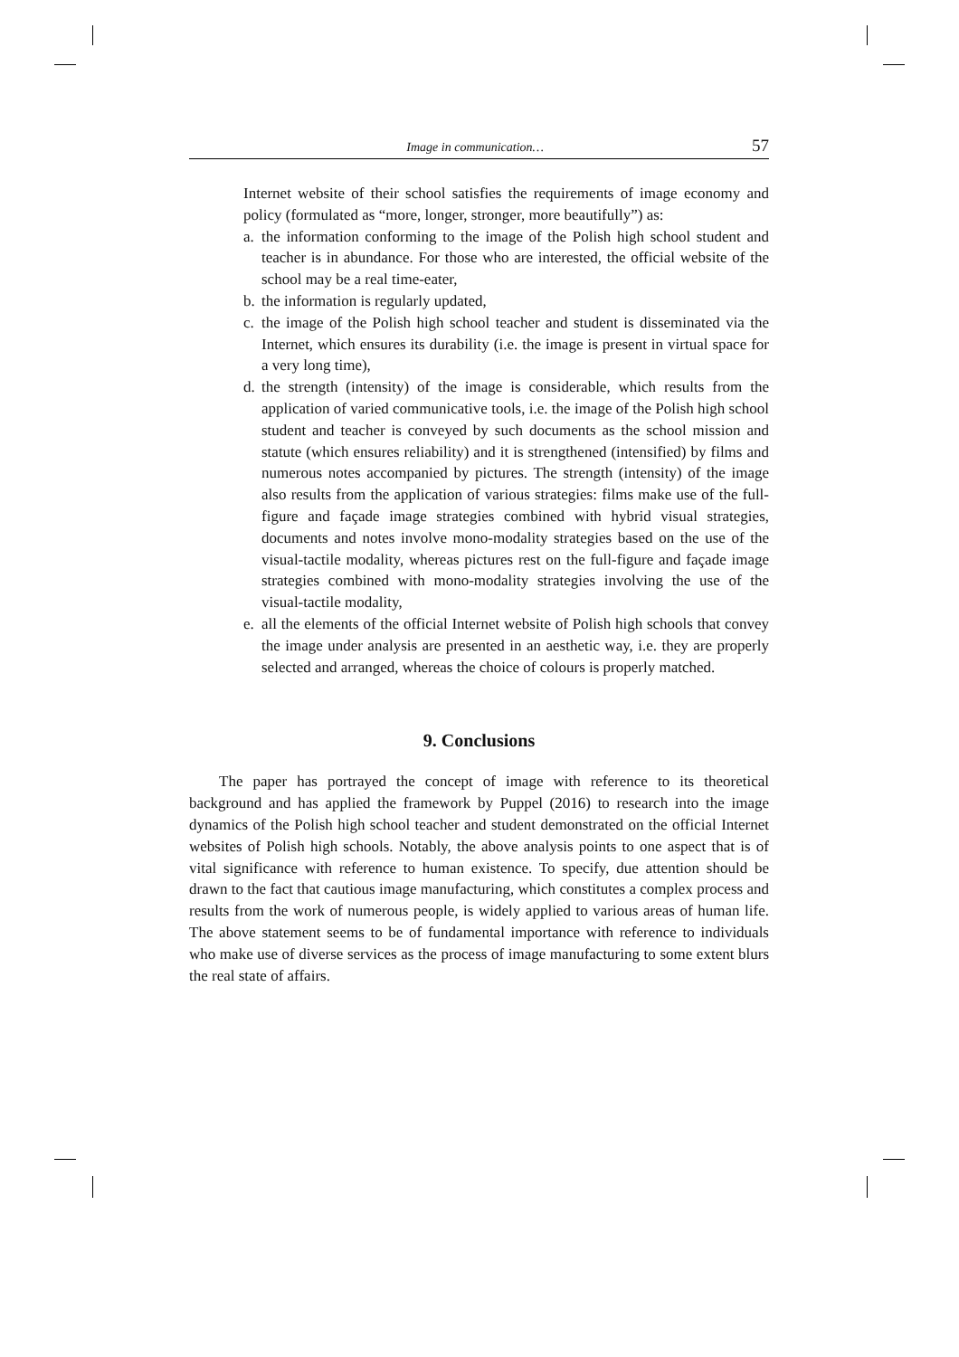Image in communication… 57
Internet website of their school satisfies the requirements of image economy and policy (formulated as “more, longer, stronger, more beautifully”) as:
a. the information conforming to the image of the Polish high school student and teacher is in abundance. For those who are interested, the official website of the school may be a real time-eater,
b. the information is regularly updated,
c. the image of the Polish high school teacher and student is disseminated via the Internet, which ensures its durability (i.e. the image is present in virtual space for a very long time),
d. the strength (intensity) of the image is considerable, which results from the application of varied communicative tools, i.e. the image of the Polish high school student and teacher is conveyed by such documents as the school mission and statute (which ensures reliability) and it is strength­ened (intensified) by films and numerous notes accompanied by pictures. The strength (intensity) of the image also results from the application of various strategies: films make use of the full-figure and façade image strategies combined with hybrid visual strategies, documents and notes involve mono-modality strategies based on the use of the visual-tactile modality, whereas pictures rest on the full-figure and façade image strate­gies combined with mono-modality strategies involving the use of the visual-tactile modality,
e. all the elements of the official Internet website of Polish high schools that convey the image under analysis are presented in an aesthetic way, i.e. they are properly selected and arranged, whereas the choice of colours is properly matched.
9. Conclusions
The paper has portrayed the concept of image with reference to its theoretical background and has applied the framework by Puppel (2016) to research into the image dynamics of the Polish high school teacher and student demonstrated on the official Internet websites of Polish high schools. Notably, the above analysis points to one aspect that is of vital significance with reference to human existence. To spec­ify, due attention should be drawn to the fact that cautious image manufacturing, which constitutes a complex process and results from the work of numerous people, is widely applied to various areas of human life. The above statement seems to be of fundamental importance with reference to individuals who make use of diverse services as the process of image manufacturing to some extent blurs the real state of affairs.